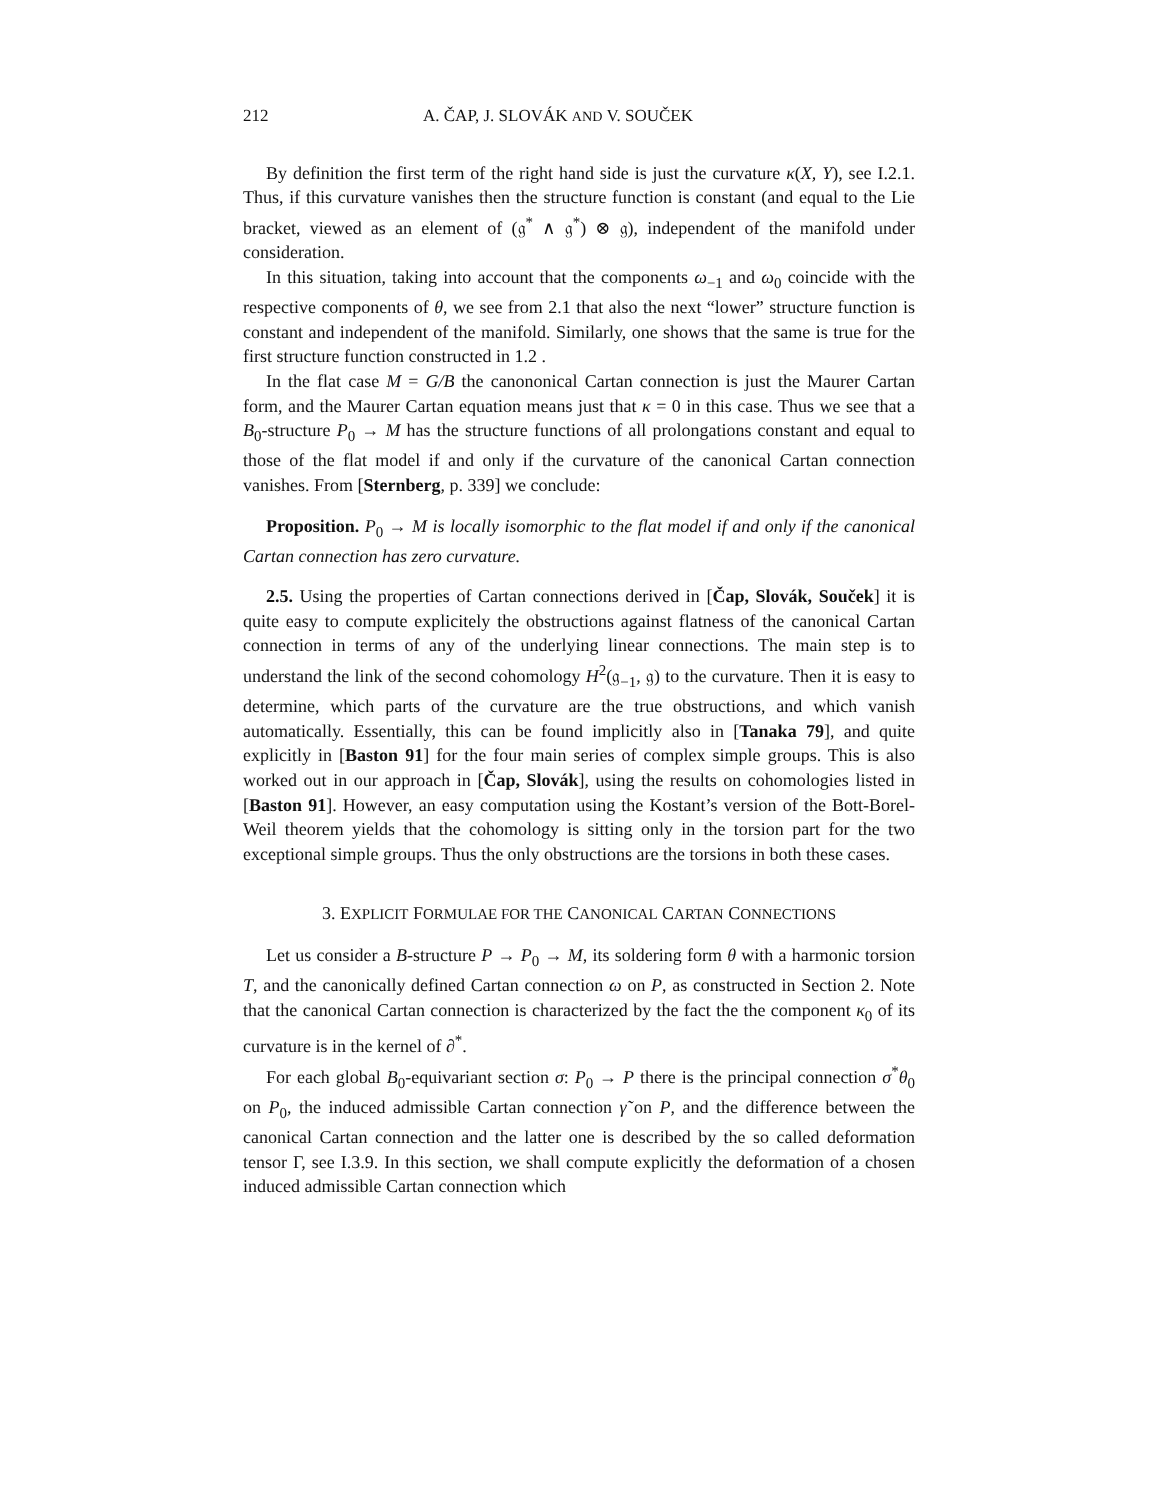212 A. ČAP, J. SLOVÁK AND V. SOUČEK
By definition the first term of the right hand side is just the curvature κ(X, Y), see I.2.1. Thus, if this curvature vanishes then the structure function is constant (and equal to the Lie bracket, viewed as an element of (𝔤<sup>*</sup> ∧ 𝔤<sup>*</sup>) ⊗ 𝔤), independent of the manifold under consideration.
In this situation, taking into account that the components ω<sub>−1</sub> and ω<sub>0</sub> coincide with the respective components of θ, we see from 2.1 that also the next “lower” structure function is constant and independent of the manifold. Similarly, one shows that the same is true for the first structure function constructed in 1.2 .
In the flat case M = G/B the canononical Cartan connection is just the Maurer Cartan form, and the Maurer Cartan equation means just that κ = 0 in this case. Thus we see that a B<sub>0</sub>-structure P<sub>0</sub> → M has the structure functions of all prolongations constant and equal to those of the flat model if and only if the curvature of the canonical Cartan connection vanishes. From [Sternberg, p. 339] we conclude:
Proposition. P<sub>0</sub> → M is locally isomorphic to the flat model if and only if the canonical Cartan connection has zero curvature.
2.5. Using the properties of Cartan connections derived in [Čap, Slovák, Souček] it is quite easy to compute explicitely the obstructions against flatness of the canonical Cartan connection in terms of any of the underlying linear connections. The main step is to understand the link of the second cohomology H<sup>2</sup>(𝔤<sub>−1</sub>, 𝔤) to the curvature. Then it is easy to determine, which parts of the curvature are the true obstructions, and which vanish automatically. Essentially, this can be found implicitly also in [Tanaka 79], and quite explicitly in [Baston 91] for the four main series of complex simple groups. This is also worked out in our approach in [Čap, Slovák], using the results on cohomologies listed in [Baston 91]. However, an easy computation using the Kostant’s version of the Bott-Borel-Weil theorem yields that the cohomology is sitting only in the torsion part for the two exceptional simple groups. Thus the only obstructions are the torsions in both these cases.
3. EXPLICIT FORMULAE FOR THE CANONICAL CARTAN CONNECTIONS
Let us consider a B-structure P → P<sub>0</sub> → M, its soldering form θ with a harmonic torsion T, and the canonically defined Cartan connection ω on P, as constructed in Section 2. Note that the canonical Cartan connection is characterized by the fact the the component κ<sub>0</sub> of its curvature is in the kernel of ∂<sup>*</sup>.
For each global B<sub>0</sub>-equivariant section σ: P<sub>0</sub> → P there is the principal connection σ<sup>*</sup>θ<sub>0</sub> on P<sub>0</sub>, the induced admissible Cartan connection γ̃ on P, and the difference between the canonical Cartan connection and the latter one is described by the so called deformation tensor Γ, see I.3.9. In this section, we shall compute explicitly the deformation of a chosen induced admissible Cartan connection which